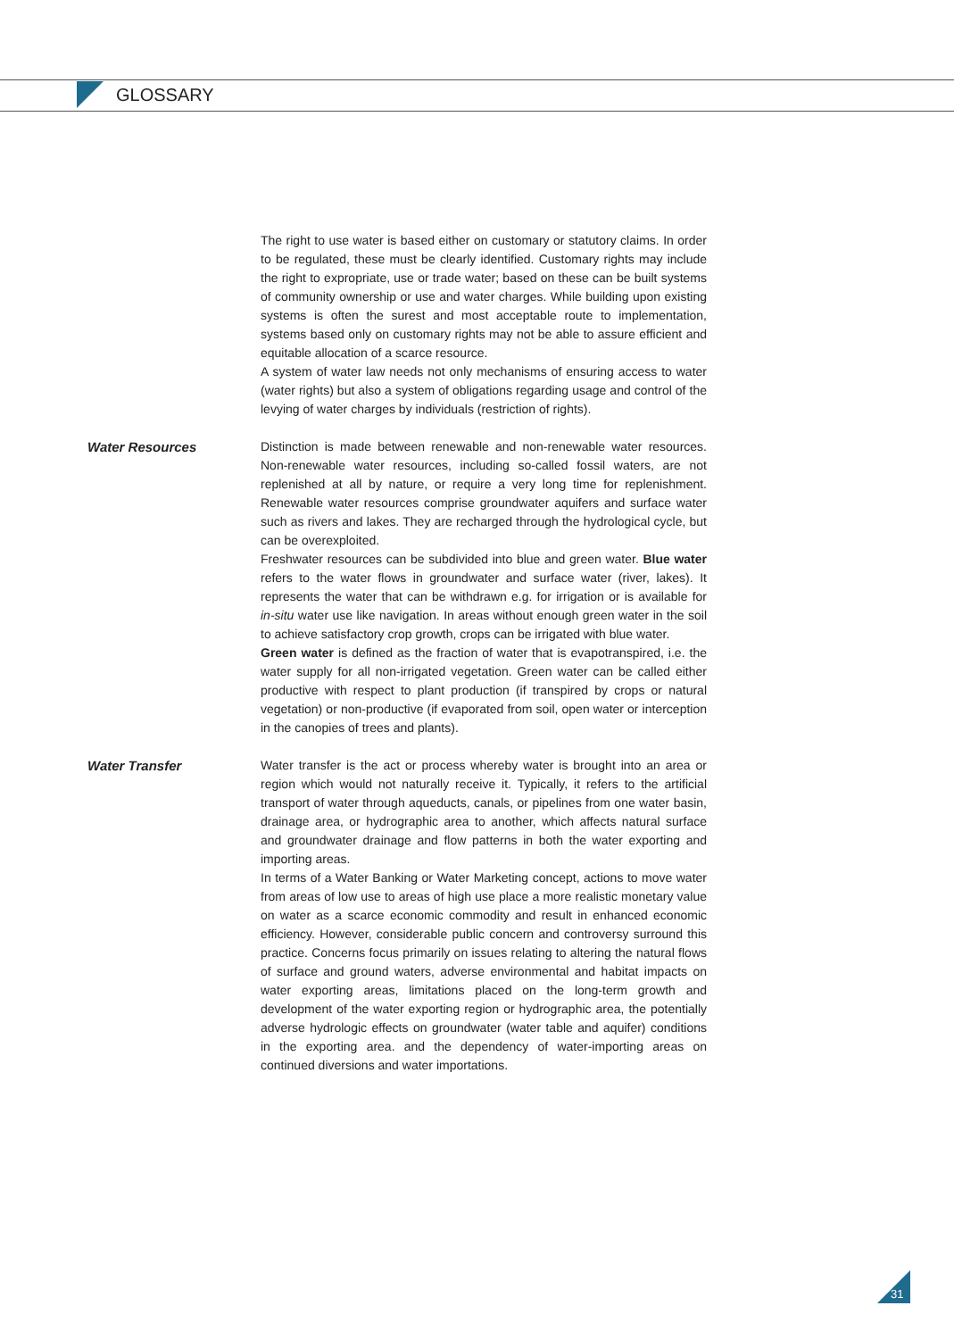GLOSSARY
The right to use water is based either on customary or statutory claims. In order to be regulated, these must be clearly identified. Customary rights may include the right to expropriate, use or trade water; based on these can be built systems of community ownership or use and water charges. While building upon existing systems is often the surest and most acceptable route to implementation, systems based only on customary rights may not be able to assure efficient and equitable allocation of a scarce resource.
A system of water law needs not only mechanisms of ensuring access to water (water rights) but also a system of obligations regarding usage and control of the levying of water charges by individuals (restriction of rights).
Water Resources Distinction is made between renewable and non-renewable water resources. Non-renewable water resources, including so-called fossil waters, are not replenished at all by nature, or require a very long time for replenishment. Renewable water resources comprise groundwater aquifers and surface water such as rivers and lakes. They are recharged through the hydrological cycle, but can be overexploited.
Freshwater resources can be subdivided into blue and green water. Blue water refers to the water flows in groundwater and surface water (river, lakes). It represents the water that can be withdrawn e.g. for irrigation or is available for in-situ water use like navigation. In areas without enough green water in the soil to achieve satisfactory crop growth, crops can be irrigated with blue water.
Green water is defined as the fraction of water that is evapotranspired, i.e. the water supply for all non-irrigated vegetation. Green water can be called either productive with respect to plant production (if transpired by crops or natural vegetation) or non-productive (if evaporated from soil, open water or interception in the canopies of trees and plants).
Water Transfer Water transfer is the act or process whereby water is brought into an area or region which would not naturally receive it. Typically, it refers to the artificial transport of water through aqueducts, canals, or pipelines from one water basin, drainage area, or hydrographic area to another, which affects natural surface and groundwater drainage and flow patterns in both the water exporting and importing areas.
In terms of a Water Banking or Water Marketing concept, actions to move water from areas of low use to areas of high use place a more realistic monetary value on water as a scarce economic commodity and result in enhanced economic efficiency. However, considerable public concern and controversy surround this practice. Concerns focus primarily on issues relating to altering the natural flows of surface and ground waters, adverse environmental and habitat impacts on water exporting areas, limitations placed on the long-term growth and development of the water exporting region or hydrographic area, the potentially adverse hydrologic effects on groundwater (water table and aquifer) conditions in the exporting area. and the dependency of water-importing areas on continued diversions and water importations.
31